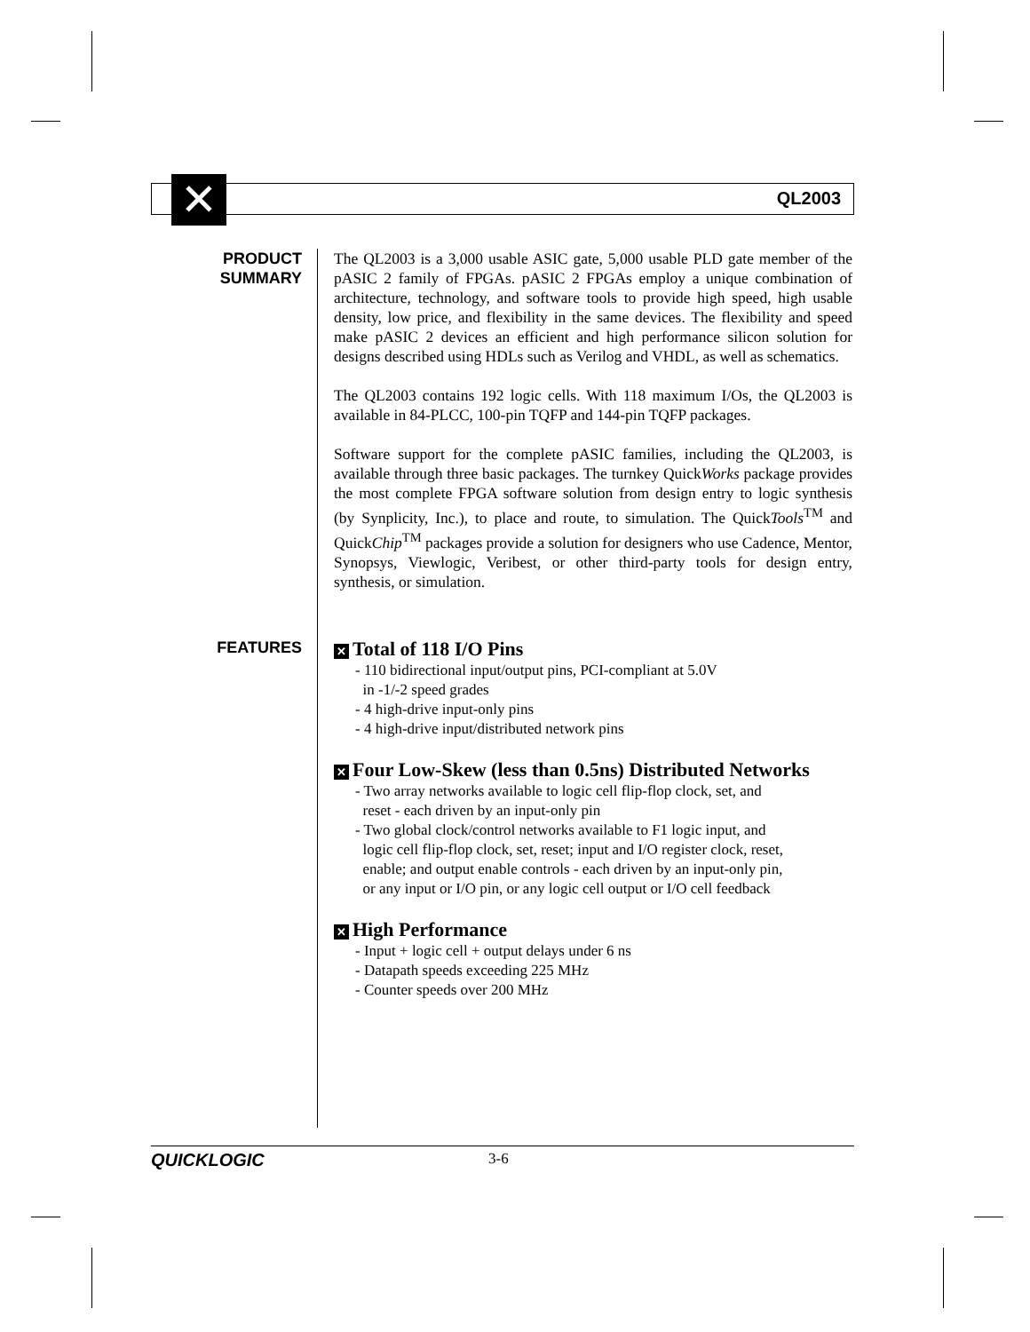QL2003 ✕
PRODUCT
SUMMARY
The QL2003 is a 3,000 usable ASIC gate, 5,000 usable PLD gate member of the pASIC 2 family of FPGAs. pASIC 2 FPGAs employ a unique combination of architecture, technology, and software tools to provide high speed, high usable density, low price, and flexibility in the same devices. The flexibility and speed make pASIC 2 devices an efficient and high performance silicon solution for designs described using HDLs such as Verilog and VHDL, as well as schematics.
The QL2003 contains 192 logic cells. With 118 maximum I/Os, the QL2003 is available in 84-PLCC, 100-pin TQFP and 144-pin TQFP packages.
Software support for the complete pASIC families, including the QL2003, is available through three basic packages. The turnkey QuickWorks package provides the most complete FPGA software solution from design entry to logic synthesis (by Synplicity, Inc.), to place and route, to simulation. The QuickTools<sup>TM</sup> and QuickChip<sup>TM</sup> packages provide a solution for designers who use Cadence, Mentor, Synopsys, Viewlogic, Veribest, or other third-party tools for design entry, synthesis, or simulation.
FEATURES
✕ Total of 118 I/O Pins
- 110 bidirectional input/output pins, PCI-compliant at 5.0V
in -1/-2 speed grades
- 4 high-drive input-only pins
- 4 high-drive input/distributed network pins
✕ Four Low-Skew (less than 0.5ns) Distributed Networks
- Two array networks available to logic cell flip-flop clock, set, and
reset - each driven by an input-only pin
- Two global clock/control networks available to F1 logic input, and
logic cell flip-flop clock, set, reset; input and I/O register clock, reset,
enable; and output enable controls - each driven by an input-only pin,
or any input or I/O pin, or any logic cell output or I/O cell feedback
✕ High Performance
- Input + logic cell + output delays under 6 ns
- Datapath speeds exceeding 225 MHz
- Counter speeds over 200 MHz
QUICKLOGIC 3-6